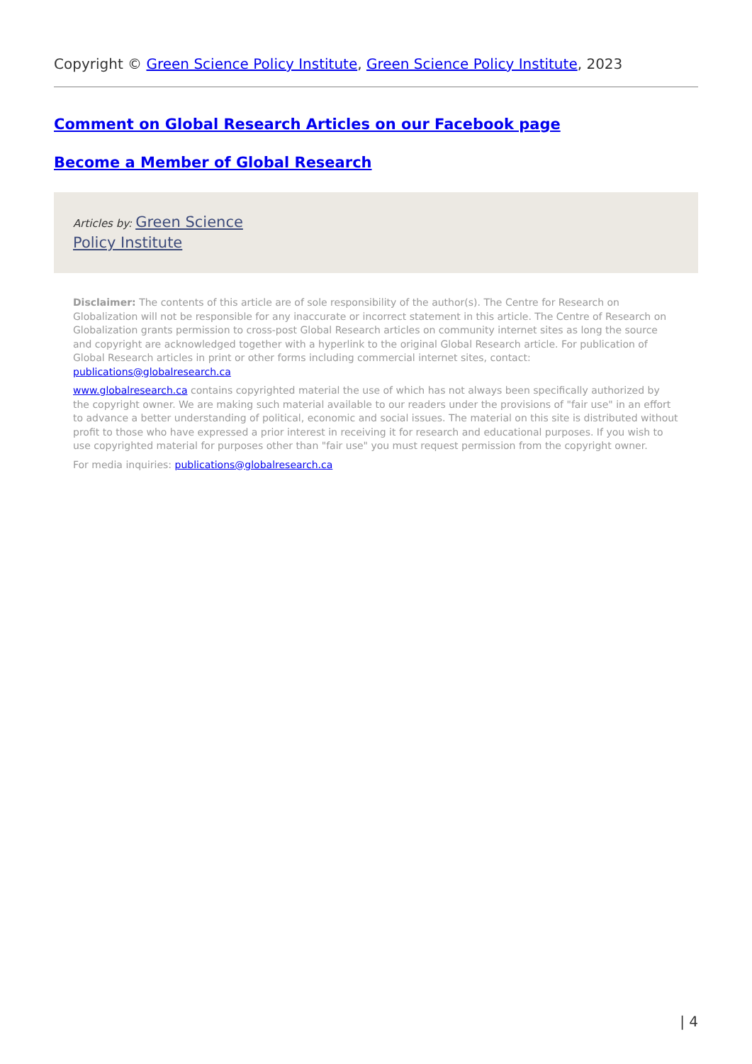Copyright © Green Science Policy Institute, Green Science Policy Institute, 2023
Comment on Global Research Articles on our Facebook page
Become a Member of Global Research
Articles by: Green Science
Policy Institute
Disclaimer: The contents of this article are of sole responsibility of the author(s). The Centre for Research on Globalization will not be responsible for any inaccurate or incorrect statement in this article. The Centre of Research on Globalization grants permission to cross-post Global Research articles on community internet sites as long the source and copyright are acknowledged together with a hyperlink to the original Global Research article. For publication of Global Research articles in print or other forms including commercial internet sites, contact: publications@globalresearch.ca
www.globalresearch.ca contains copyrighted material the use of which has not always been specifically authorized by the copyright owner. We are making such material available to our readers under the provisions of "fair use" in an effort to advance a better understanding of political, economic and social issues. The material on this site is distributed without profit to those who have expressed a prior interest in receiving it for research and educational purposes. If you wish to use copyrighted material for purposes other than "fair use" you must request permission from the copyright owner.
For media inquiries: publications@globalresearch.ca
| 4